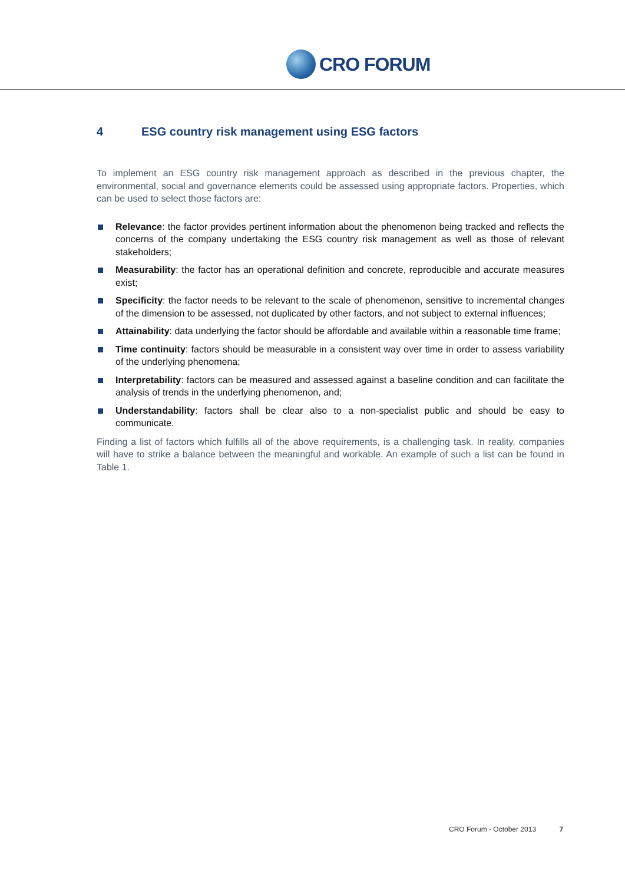CRO FORUM
4 ESG country risk management using ESG factors
To implement an ESG country risk management approach as described in the previous chapter, the environmental, social and governance elements could be assessed using appropriate factors. Properties, which can be used to select those factors are:
Relevance: the factor provides pertinent information about the phenomenon being tracked and reflects the concerns of the company undertaking the ESG country risk management as well as those of relevant stakeholders;
Measurability: the factor has an operational definition and concrete, reproducible and accurate measures exist;
Specificity: the factor needs to be relevant to the scale of phenomenon, sensitive to incremental changes of the dimension to be assessed, not duplicated by other factors, and not subject to external influences;
Attainability: data underlying the factor should be affordable and available within a reasonable time frame;
Time continuity: factors should be measurable in a consistent way over time in order to assess variability of the underlying phenomena;
Interpretability: factors can be measured and assessed against a baseline condition and can facilitate the analysis of trends in the underlying phenomenon, and;
Understandability: factors shall be clear also to a non-specialist public and should be easy to communicate.
Finding a list of factors which fulfills all of the above requirements, is a challenging task. In reality, companies will have to strike a balance between the meaningful and workable. An example of such a list can be found in Table 1.
CRO Forum - October 2013 7